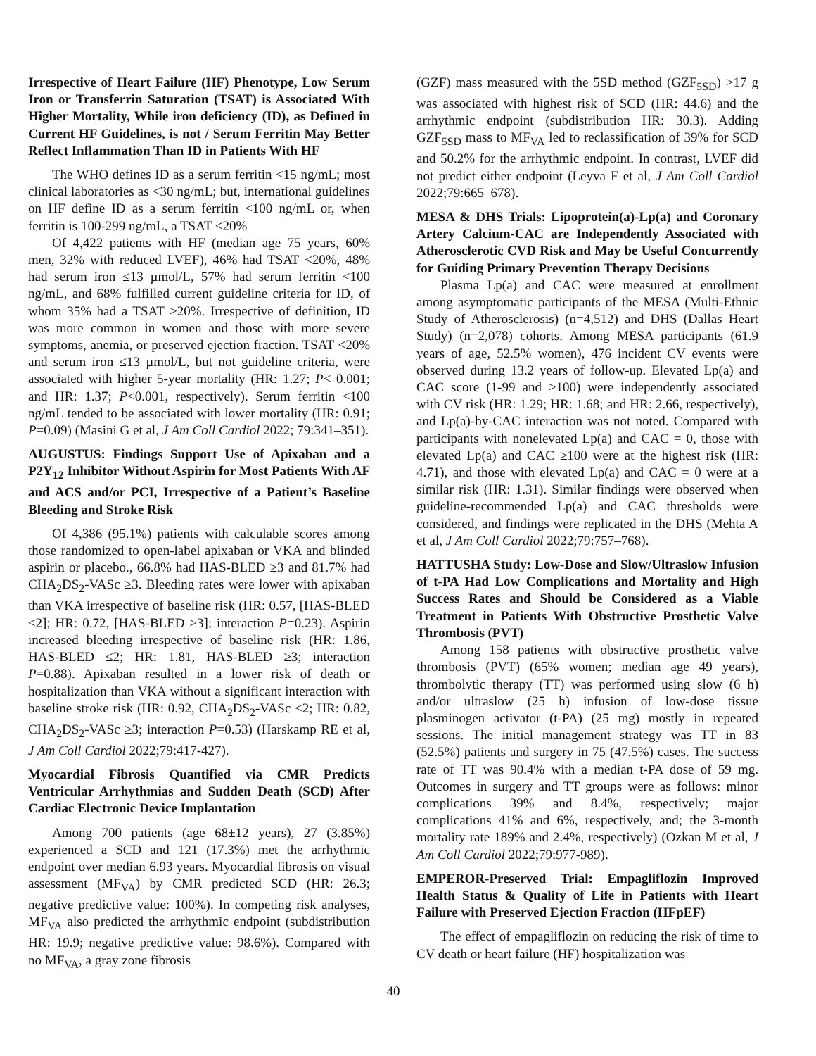Irrespective of Heart Failure (HF) Phenotype, Low Serum Iron or Transferrin Saturation (TSAT) is Associated With Higher Mortality, While iron deficiency (ID), as Defined in Current HF Guidelines, is not / Serum Ferritin May Better Reflect Inflammation Than ID in Patients With HF
The WHO defines ID as a serum ferritin <15 ng/mL; most clinical laboratories as <30 ng/mL; but, international guidelines on HF define ID as a serum ferritin <100 ng/mL or, when ferritin is 100-299 ng/mL, a TSAT <20%
Of 4,422 patients with HF (median age 75 years, 60% men, 32% with reduced LVEF), 46% had TSAT <20%, 48% had serum iron ≤13 µmol/L, 57% had serum ferritin <100 ng/mL, and 68% fulfilled current guideline criteria for ID, of whom 35% had a TSAT >20%. Irrespective of definition, ID was more common in women and those with more severe symptoms, anemia, or preserved ejection fraction. TSAT <20% and serum iron ≤13 µmol/L, but not guideline criteria, were associated with higher 5-year mortality (HR: 1.27; P< 0.001; and HR: 1.37; P<0.001, respectively). Serum ferritin <100 ng/mL tended to be associated with lower mortality (HR: 0.91; P=0.09) (Masini G et al, J Am Coll Cardiol 2022; 79:341–351).
AUGUSTUS: Findings Support Use of Apixaban and a P2Y<sub>12</sub> Inhibitor Without Aspirin for Most Patients With AF and ACS and/or PCI, Irrespective of a Patient’s Baseline Bleeding and Stroke Risk
Of 4,386 (95.1%) patients with calculable scores among those randomized to open-label apixaban or VKA and blinded aspirin or placebo., 66.8% had HAS-BLED ≥3 and 81.7% had CHA<sub>2</sub>DS<sub>2</sub>-VASc ≥3. Bleeding rates were lower with apixaban than VKA irrespective of baseline risk (HR: 0.57, [HAS-BLED ≤2]; HR: 0.72, [HAS-BLED ≥3]; interaction P=0.23). Aspirin increased bleeding irrespective of baseline risk (HR: 1.86, HAS-BLED ≤2; HR: 1.81, HAS-BLED ≥3; interaction P=0.88). Apixaban resulted in a lower risk of death or hospitalization than VKA without a significant interaction with baseline stroke risk (HR: 0.92, CHA<sub>2</sub>DS<sub>2</sub>-VASc ≤2; HR: 0.82, CHA<sub>2</sub>DS<sub>2</sub>-VASc ≥3; interaction P=0.53) (Harskamp RE et al, J Am Coll Cardiol 2022;79:417-427).
Myocardial Fibrosis Quantified via CMR Predicts Ventricular Arrhythmias and Sudden Death (SCD) After Cardiac Electronic Device Implantation
Among 700 patients (age 68±12 years), 27 (3.85%) experienced a SCD and 121 (17.3%) met the arrhythmic endpoint over median 6.93 years. Myocardial fibrosis on visual assessment (MF<sub>VA</sub>) by CMR predicted SCD (HR: 26.3; negative predictive value: 100%). In competing risk analyses, MF<sub>VA</sub> also predicted the arrhythmic endpoint (subdistribution HR: 19.9; negative predictive value: 98.6%). Compared with no MF<sub>VA</sub>, a gray zone fibrosis
(GZF) mass measured with the 5SD method (GZF<sub>5SD</sub>) >17 g was associated with highest risk of SCD (HR: 44.6) and the arrhythmic endpoint (subdistribution HR: 30.3). Adding GZF<sub>5SD</sub> mass to MF<sub>VA</sub> led to reclassification of 39% for SCD and 50.2% for the arrhythmic endpoint. In contrast, LVEF did not predict either endpoint (Leyva F et al, J Am Coll Cardiol 2022;79:665–678).
MESA & DHS Trials: Lipoprotein(a)-Lp(a) and Coronary Artery Calcium-CAC are Independently Associated with Atherosclerotic CVD Risk and May be Useful Concurrently for Guiding Primary Prevention Therapy Decisions
Plasma Lp(a) and CAC were measured at enrollment among asymptomatic participants of the MESA (Multi-Ethnic Study of Atherosclerosis) (n=4,512) and DHS (Dallas Heart Study) (n=2,078) cohorts. Among MESA participants (61.9 years of age, 52.5% women), 476 incident CV events were observed during 13.2 years of follow-up. Elevated Lp(a) and CAC score (1-99 and ≥100) were independently associated with CV risk (HR: 1.29; HR: 1.68; and HR: 2.66, respectively), and Lp(a)-by-CAC interaction was not noted. Compared with participants with nonelevated Lp(a) and CAC = 0, those with elevated Lp(a) and CAC ≥100 were at the highest risk (HR: 4.71), and those with elevated Lp(a) and CAC = 0 were at a similar risk (HR: 1.31). Similar findings were observed when guideline-recommended Lp(a) and CAC thresholds were considered, and findings were replicated in the DHS (Mehta A et al, J Am Coll Cardiol 2022;79:757–768).
HATTUSHA Study: Low-Dose and Slow/Ultraslow Infusion of t-PA Had Low Complications and Mortality and High Success Rates and Should be Considered as a Viable Treatment in Patients With Obstructive Prosthetic Valve Thrombosis (PVT)
Among 158 patients with obstructive prosthetic valve thrombosis (PVT) (65% women; median age 49 years), thrombolytic therapy (TT) was performed using slow (6 h) and/or ultraslow (25 h) infusion of low-dose tissue plasminogen activator (t-PA) (25 mg) mostly in repeated sessions. The initial management strategy was TT in 83 (52.5%) patients and surgery in 75 (47.5%) cases. The success rate of TT was 90.4% with a median t-PA dose of 59 mg. Outcomes in surgery and TT groups were as follows: minor complications 39% and 8.4%, respectively; major complications 41% and 6%, respectively, and; the 3-month mortality rate 189% and 2.4%, respectively) (Ozkan M et al, J Am Coll Cardiol 2022;79:977-989).
EMPEROR-Preserved Trial: Empagliflozin Improved Health Status & Quality of Life in Patients with Heart Failure with Preserved Ejection Fraction (HFpEF)
The effect of empagliflozin on reducing the risk of time to CV death or heart failure (HF) hospitalization was
40